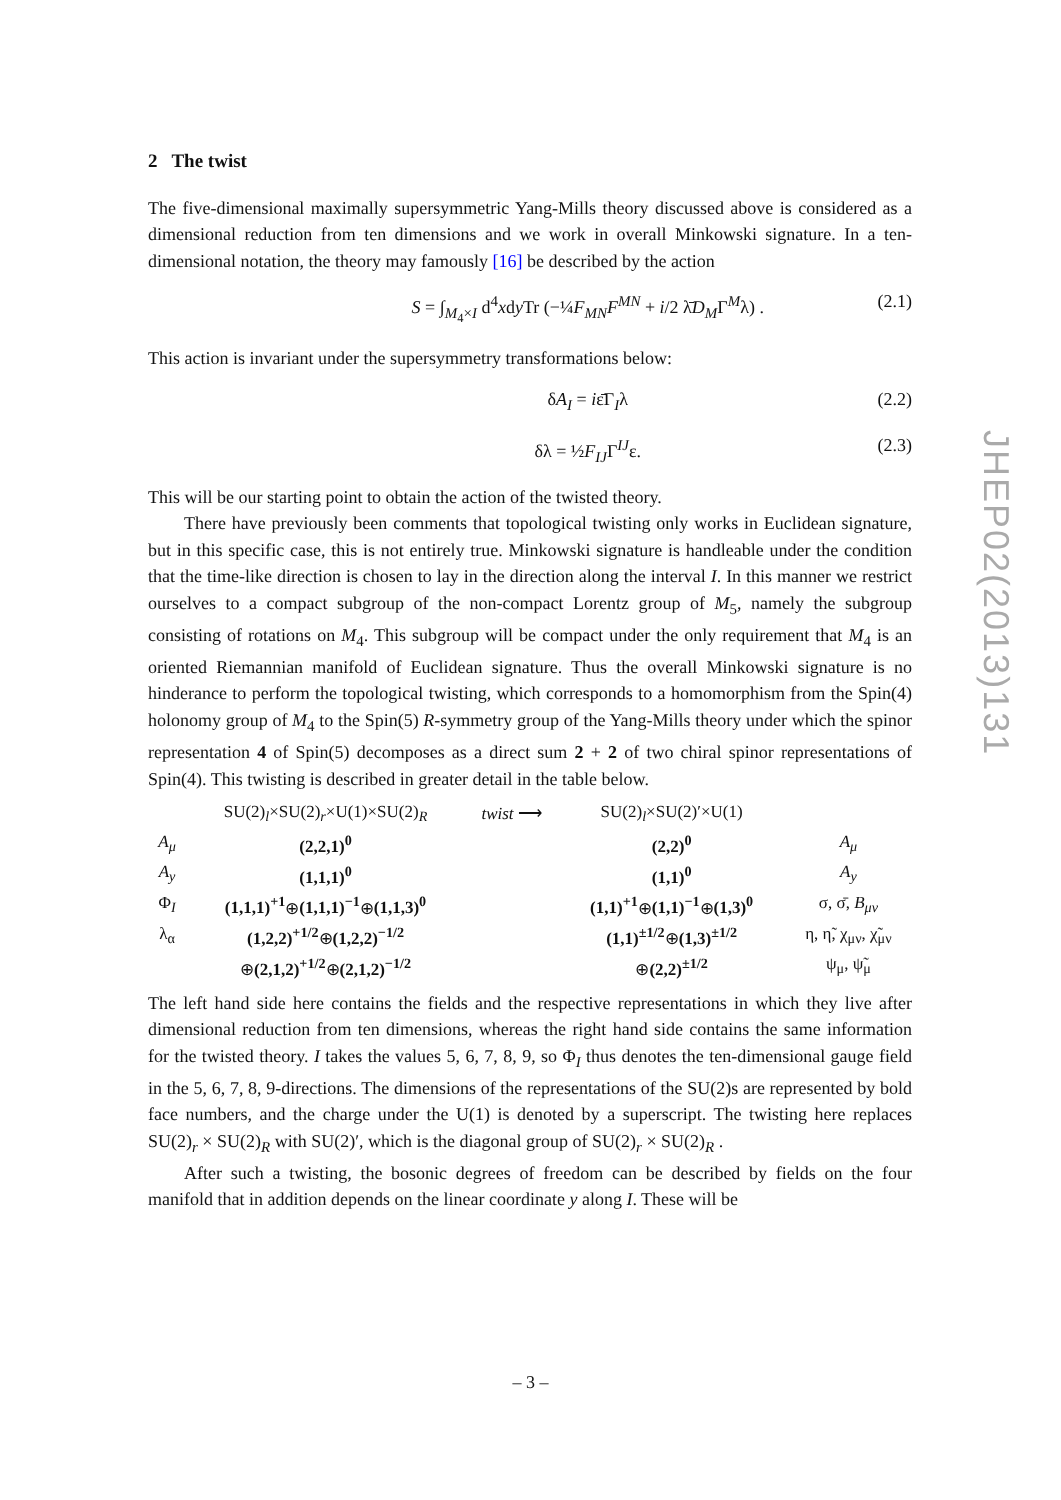2 The twist
The five-dimensional maximally supersymmetric Yang-Mills theory discussed above is considered as a dimensional reduction from ten dimensions and we work in overall Minkowski signature. In a ten-dimensional notation, the theory may famously [16] be described by the action
S = ∫<sub>M<sub>4</sub>×I</sub> d<sup>4</sup>xdy Tr (−¼F<sub>MN</sub>F<sup>MN</sup> + i/2 λ̄D<sub>M</sub>Γ<sup>M</sup>λ) . (2.1)
This action is invariant under the supersymmetry transformations below:
δA<sub>I</sub> = iε̄Γ<sub>I</sub>λ (2.2)
δλ = ½F<sub>IJ</sub>Γ<sup>IJ</sup>ε. (2.3)
This will be our starting point to obtain the action of the twisted theory.
There have previously been comments that topological twisting only works in Euclidean signature, but in this specific case, this is not entirely true. Minkowski signature is handleable under the condition that the time-like direction is chosen to lay in the direction along the interval I. In this manner we restrict ourselves to a compact subgroup of the non-compact Lorentz group of M<sub>5</sub>, namely the subgroup consisting of rotations on M<sub>4</sub>. This subgroup will be compact under the only requirement that M<sub>4</sub> is an oriented Riemannian manifold of Euclidean signature. Thus the overall Minkowski signature is no hinderance to perform the topological twisting, which corresponds to a homomorphism from the Spin(4) holonomy group of M<sub>4</sub> to the Spin(5) R-symmetry group of the Yang-Mills theory under which the spinor representation 4 of Spin(5) decomposes as a direct sum 2 + 2 of two chiral spinor representations of Spin(4). This twisting is described in greater detail in the table below.
| | SU(2)<sub>l</sub>×SU(2)<sub>r</sub>×U(1)×SU(2)<sub>R</sub> | twist ⟶ | SU(2)<sub>l</sub>×SU(2)′×U(1) | |
| A<sub>μ</sub> | (2,2,1)<sup>0</sup> | | (2,2)<sup>0</sup> | A<sub>μ</sub> |
| A<sub>y</sub> | (1,1,1)<sup>0</sup> | | (1,1)<sup>0</sup> | A<sub>y</sub> |
| Φ<sub>I</sub> | (1,1,1)<sup>+1</sup> ⊕ (1,1,1)<sup>−1</sup> ⊕ (1,1,3)<sup>0</sup> | | (1,1)<sup>+1</sup> ⊕ (1,1)<sup>−1</sup> ⊕ (1,3)<sup>0</sup> | σ, σ̄, B<sub>μν</sub> |
| λ<sub>α</sub> | (1,2,2)<sup>+1/2</sup> ⊕ (1,2,2)<sup>−1/2</sup> | | (1,1)<sup>±1/2</sup> ⊕ (1,3)<sup>±1/2</sup> | η, η̃, χ<sub>μν</sub>, χ̃<sub>μν</sub> |
| | ⊕ (2,1,2)<sup>+1/2</sup> ⊕ (2,1,2)<sup>−1/2</sup> | | ⊕ (2,2)<sup>±1/2</sup> | ψ<sub>μ</sub>, ψ̃<sub>μ</sub> |
The left hand side here contains the fields and the respective representations in which they live after dimensional reduction from ten dimensions, whereas the right hand side contains the same information for the twisted theory. I takes the values 5, 6, 7, 8, 9, so Φ<sub>I</sub> thus denotes the ten-dimensional gauge field in the 5, 6, 7, 8, 9-directions. The dimensions of the representations of the SU(2)s are represented by bold face numbers, and the charge under the U(1) is denoted by a superscript. The twisting here replaces SU(2)<sub>r</sub> × SU(2)<sub>R</sub> with SU(2)′, which is the diagonal group of SU(2)<sub>r</sub> × SU(2)<sub>R</sub> .
After such a twisting, the bosonic degrees of freedom can be described by fields on the four manifold that in addition depends on the linear coordinate y along I. These will be
JHEP02(2013)131
– 3 –